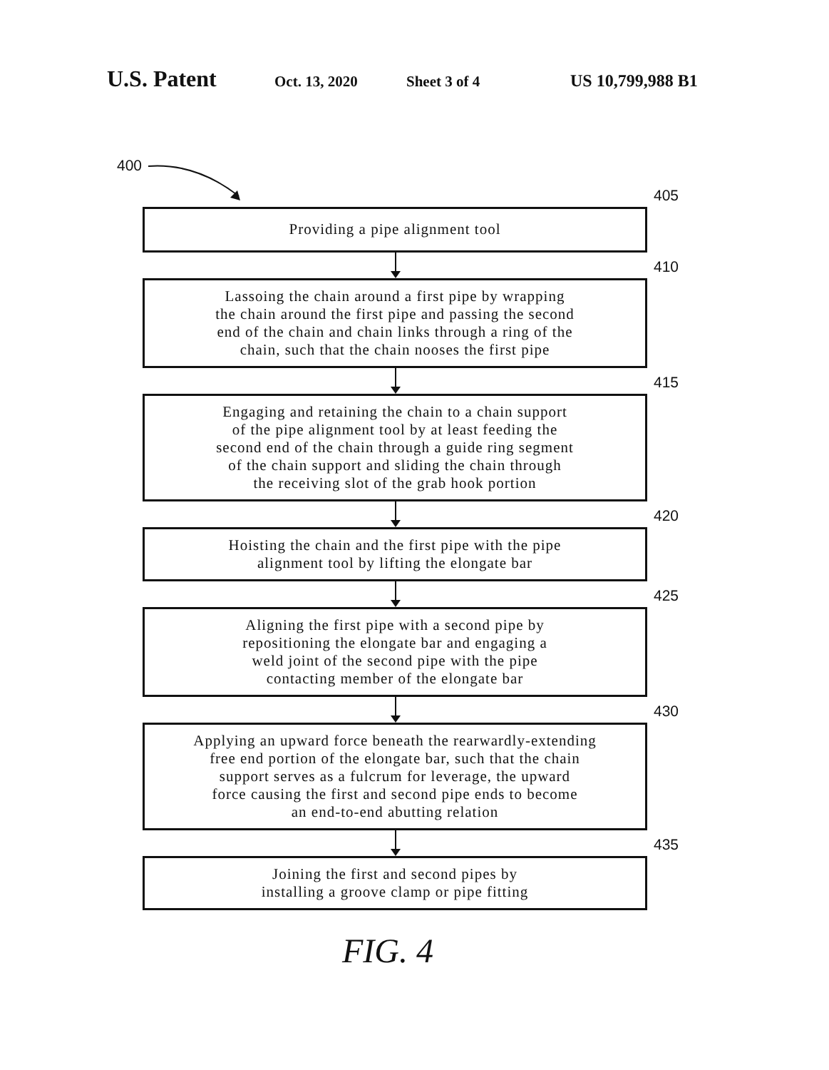U.S. Patent Oct. 13, 2020 Sheet 3 of 4 US 10,799,988 B1
400
405
Providing a pipe alignment tool
410
Lassoing the chain around a first pipe by wrapping
the chain around the first pipe and passing the second
end of the chain and chain links through a ring of the
chain, such that the chain nooses the first pipe
415
Engaging and retaining the chain to a chain support
of the pipe alignment tool by at least feeding the
second end of the chain through a guide ring segment
of the chain support and sliding the chain through
the receiving slot of the grab hook portion
420
Hoisting the chain and the first pipe with the pipe
alignment tool by lifting the elongate bar
425
Aligning the first pipe with a second pipe by
repositioning the elongate bar and engaging a
weld joint of the second pipe with the pipe
contacting member of the elongate bar
430
Applying an upward force beneath the rearwardly-extending
free end portion of the elongate bar, such that the chain
support serves as a fulcrum for leverage, the upward
force causing the first and second pipe ends to become
an end-to-end abutting relation
435
Joining the first and second pipes by
installing a groove clamp or pipe fitting
FIG. 4